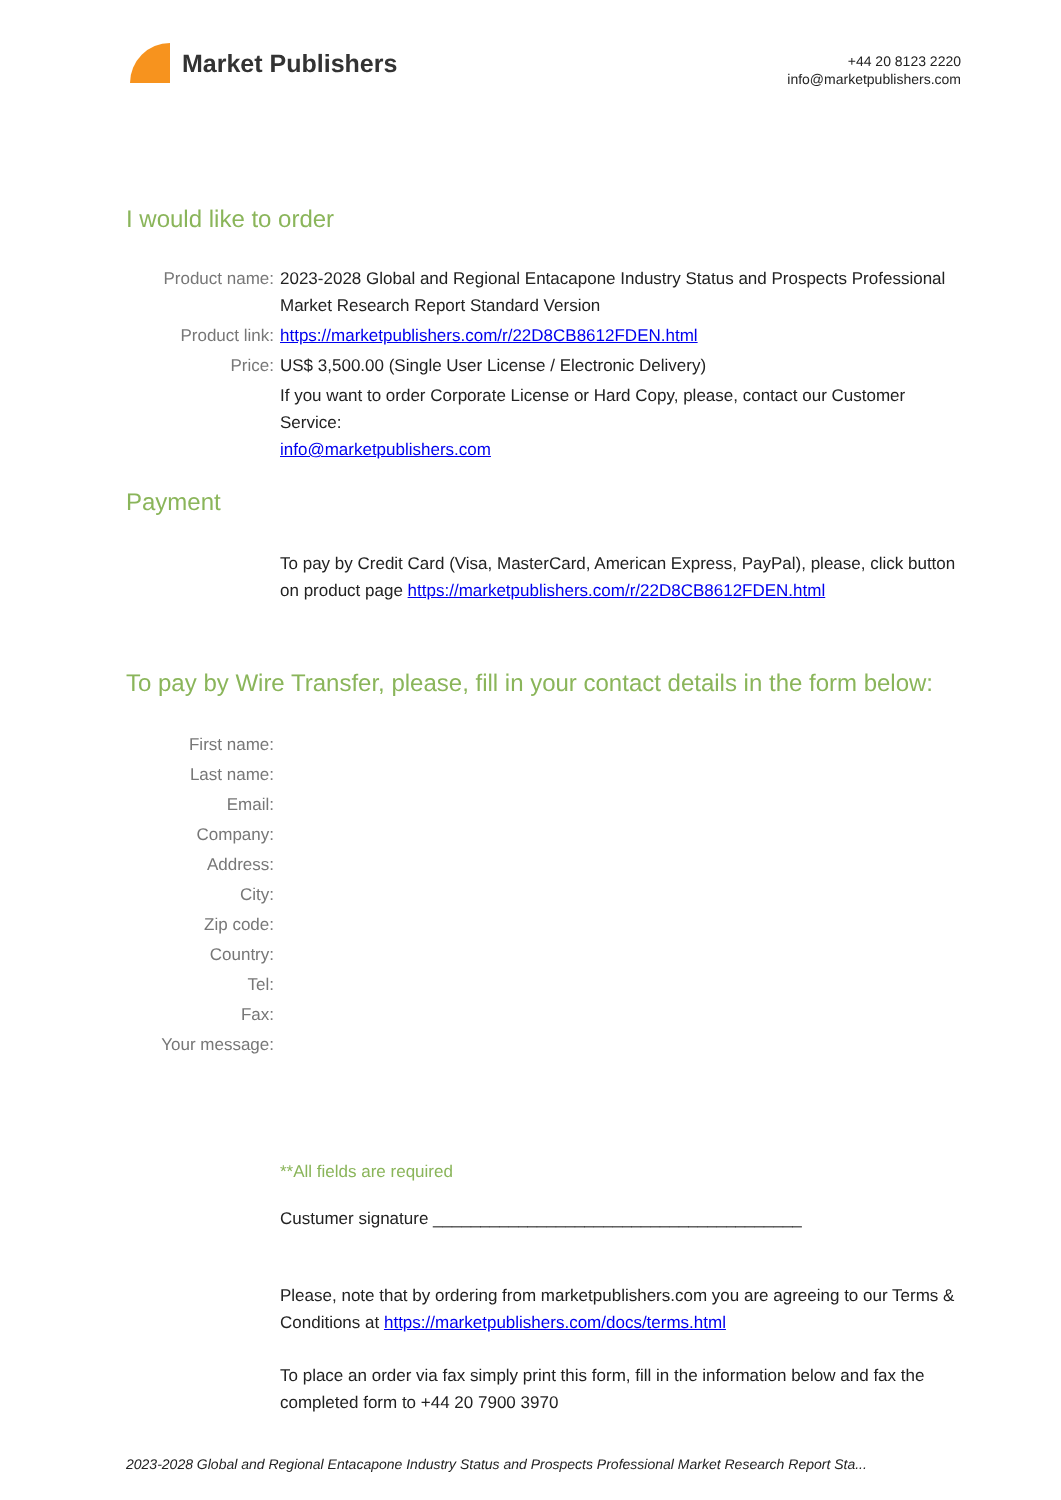Market Publishers
+44 20 8123 2220
info@marketpublishers.com
I would like to order
Product name: 2023-2028 Global and Regional Entacapone Industry Status and Prospects Professional Market Research Report Standard Version
Product link: https://marketpublishers.com/r/22D8CB8612FDEN.html
Price: US$ 3,500.00 (Single User License / Electronic Delivery)
If you want to order Corporate License or Hard Copy, please, contact our Customer Service:
info@marketpublishers.com
Payment
To pay by Credit Card (Visa, MasterCard, American Express, PayPal), please, click button on product page https://marketpublishers.com/r/22D8CB8612FDEN.html
To pay by Wire Transfer, please, fill in your contact details in the form below:
First name:
Last name:
Email:
Company:
Address:
City:
Zip code:
Country:
Tel:
Fax:
Your message:
**All fields are required
Custumer signature _______________________________________
Please, note that by ordering from marketpublishers.com you are agreeing to our Terms & Conditions at https://marketpublishers.com/docs/terms.html
To place an order via fax simply print this form, fill in the information below and fax the completed form to +44 20 7900 3970
2023-2028 Global and Regional Entacapone Industry Status and Prospects Professional Market Research Report Sta...